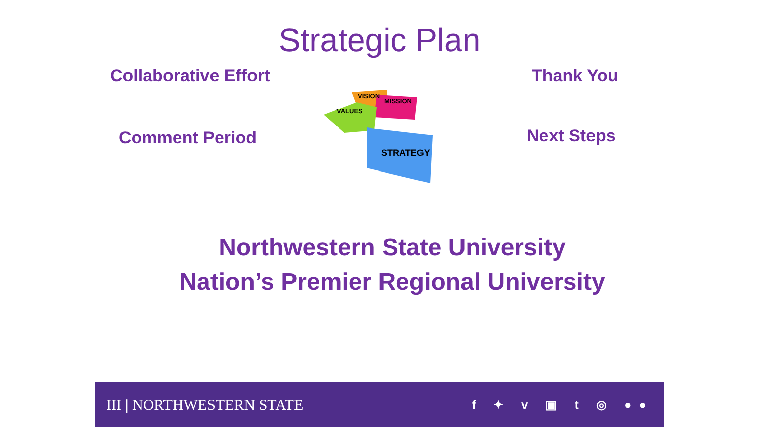Strategic Plan
Collaborative Effort Thank You
Comment Period Next Steps
VISION
MISSION
VALUES
STRATEGY
Northwestern State University
Nation’s Premier Regional University
III | NORTHWESTERN STATE f ✦ v ▣ t ◎ ●●